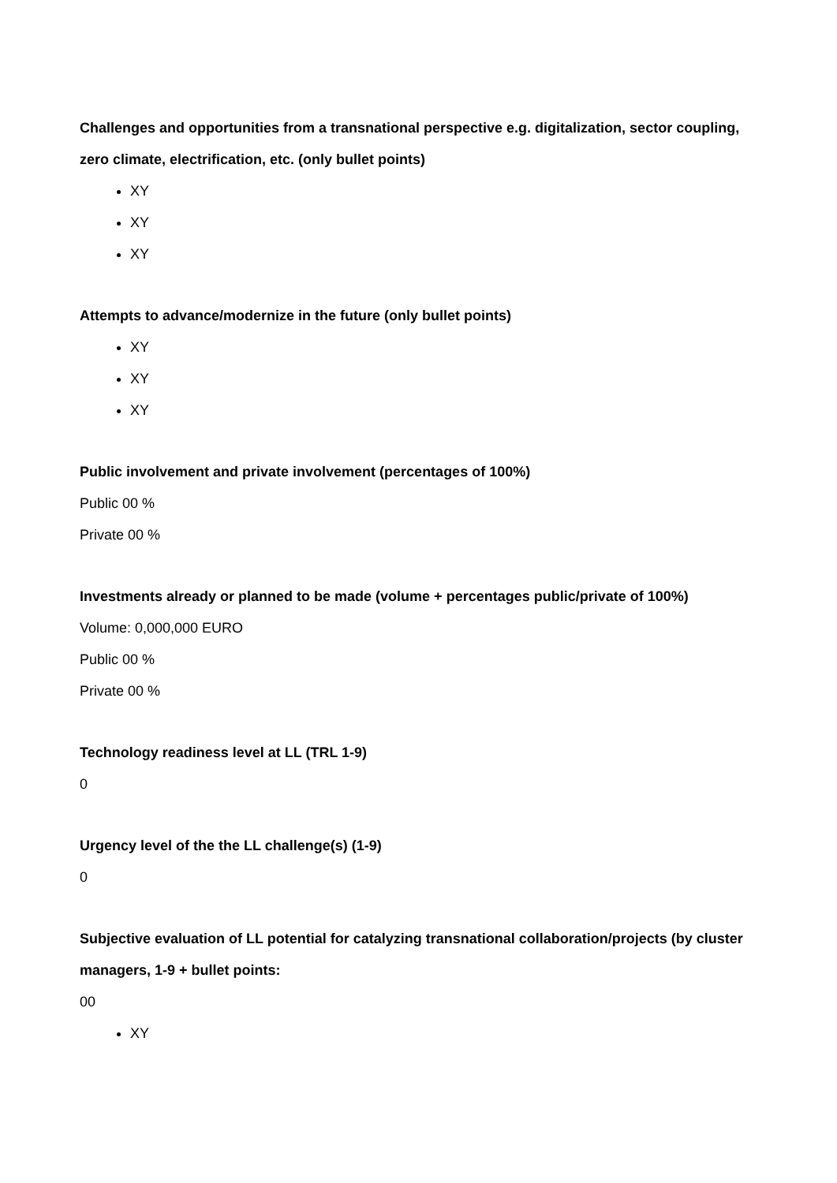Challenges and opportunities from a transnational perspective e.g. digitalization, sector coupling, zero climate, electrification, etc. (only bullet points)
XY
XY
XY
Attempts to advance/modernize in the future (only bullet points)
XY
XY
XY
Public involvement and private involvement (percentages of 100%)
Public 00 %
Private 00 %
Investments already or planned to be made (volume + percentages public/private of 100%)
Volume: 0,000,000 EURO
Public 00 %
Private 00 %
Technology readiness level at LL (TRL 1-9)
0
Urgency level of the the LL challenge(s) (1-9)
0
Subjective evaluation of LL potential for catalyzing transnational collaboration/projects (by cluster managers, 1-9 + bullet points:
00
XY